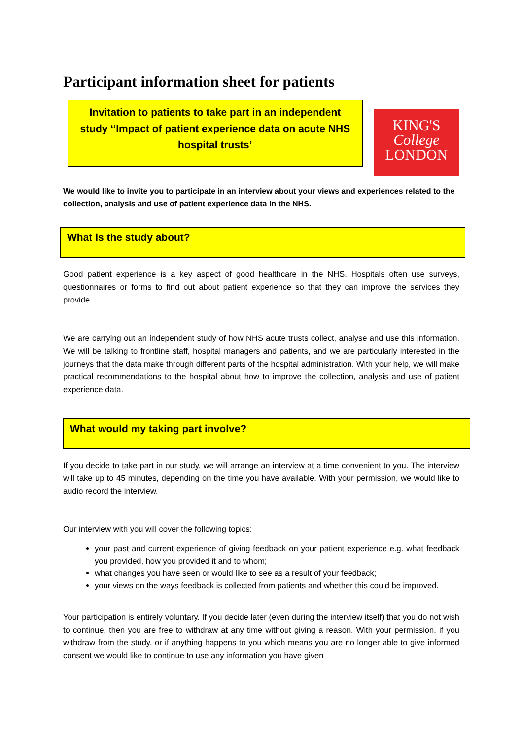Participant information sheet for patients
Invitation to patients to take part in an independent study ‘‘Impact of patient experience data on acute NHS hospital trusts’
KING'S
College
LONDON
We would like to invite you to participate in an interview about your views and experiences related to the collection, analysis and use of patient experience data in the NHS.
What is the study about?
Good patient experience is a key aspect of good healthcare in the NHS. Hospitals often use surveys, questionnaires or forms to find out about patient experience so that they can improve the services they provide.
We are carrying out an independent study of how NHS acute trusts collect, analyse and use this information. We will be talking to frontline staff, hospital managers and patients, and we are particularly interested in the journeys that the data make through different parts of the hospital administration. With your help, we will make practical recommendations to the hospital about how to improve the collection, analysis and use of patient experience data.
What would my taking part involve?
If you decide to take part in our study, we will arrange an interview at a time convenient to you. The interview will take up to 45 minutes, depending on the time you have available. With your permission, we would like to audio record the interview.
Our interview with you will cover the following topics:
your past and current experience of giving feedback on your patient experience e.g. what feedback you provided, how you provided it and to whom;
what changes you have seen or would like to see as a result of your feedback;
your views on the ways feedback is collected from patients and whether this could be improved.
Your participation is entirely voluntary. If you decide later (even during the interview itself) that you do not wish to continue, then you are free to withdraw at any time without giving a reason. With your permission, if you withdraw from the study, or if anything happens to you which means you are no longer able to give informed consent we would like to continue to use any information you have given